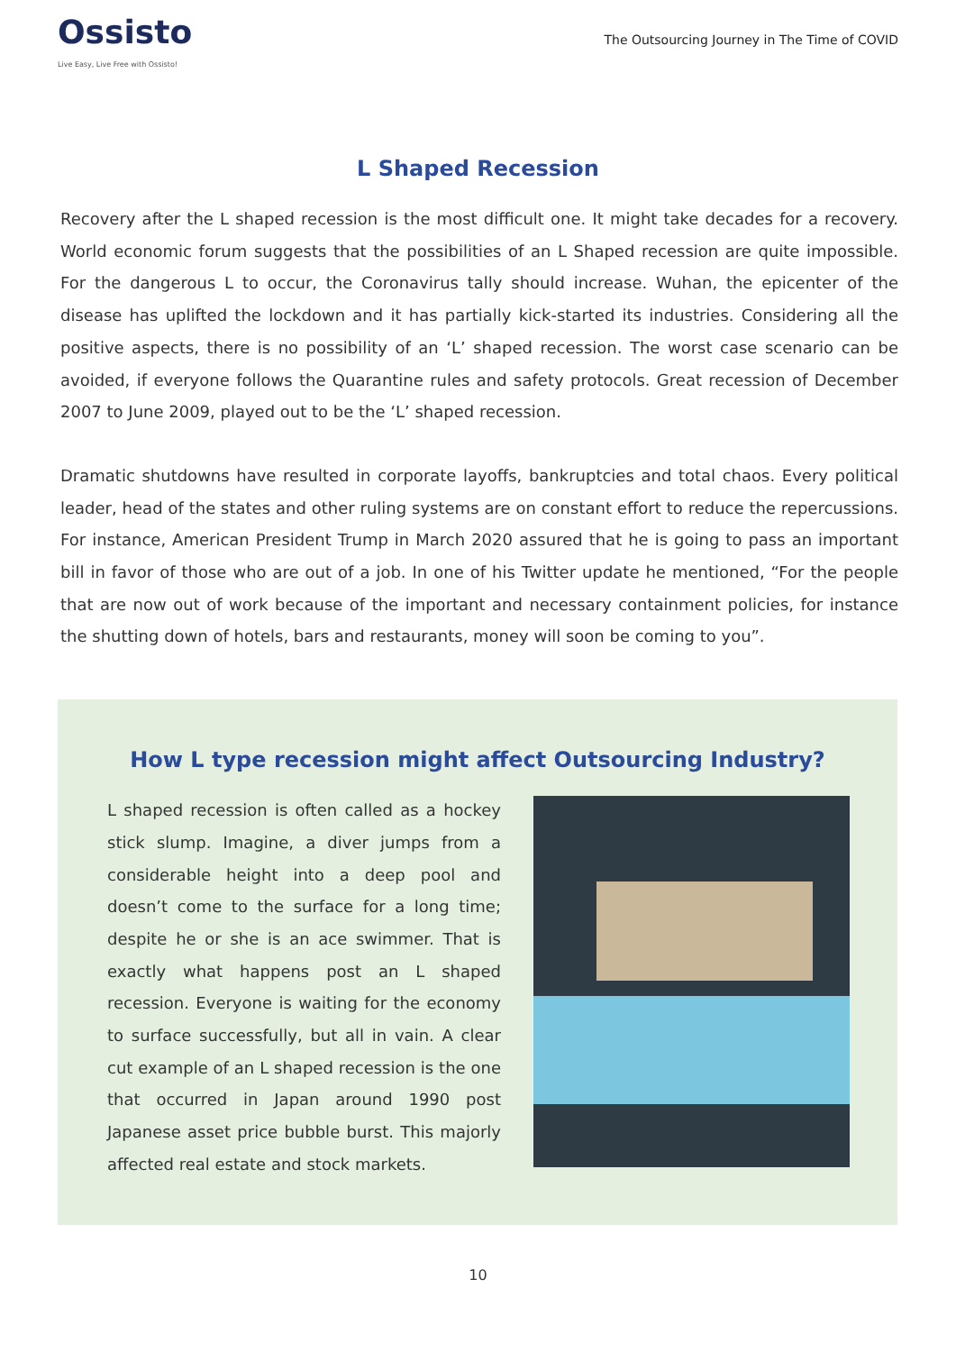Ossisto
Live Easy, Live Free with Ossisto!
The Outsourcing Journey in The Time of COVID
L Shaped Recession
Recovery after the L shaped recession is the most difficult one. It might take decades for a recovery. World economic forum suggests that the possibilities of an L Shaped recession are quite impossible. For the dangerous L to occur, the Coronavirus tally should increase. Wuhan, the epicenter of the disease has uplifted the lockdown and it has partially kick-started its industries. Considering all the positive aspects, there is no possibility of an ‘L’ shaped recession. The worst case scenario can be avoided, if everyone follows the Quarantine rules and safety protocols. Great recession of December 2007 to June 2009, played out to be the ‘L’ shaped recession.
Dramatic shutdowns have resulted in corporate layoffs, bankruptcies and total chaos. Every political leader, head of the states and other ruling systems are on constant effort to reduce the repercussions. For instance, American President Trump in March 2020 assured that he is going to pass an important bill in favor of those who are out of a job. In one of his Twitter update he mentioned, “For the people that are now out of work because of the important and necessary containment policies, for instance the shutting down of hotels, bars and restaurants, money will soon be coming to you”.
How L type recession might affect Outsourcing Industry?
L shaped recession is often called as a hockey stick slump. Imagine, a diver jumps from a considerable height into a deep pool and doesn’t come to the surface for a long time; despite he or she is an ace swimmer. That is exactly what happens post an L shaped recession. Everyone is waiting for the economy to surface successfully, but all in vain. A clear cut example of an L shaped recession is the one that occurred in Japan around 1990 post Japanese asset price bubble burst. This majorly affected real estate and stock markets.
10